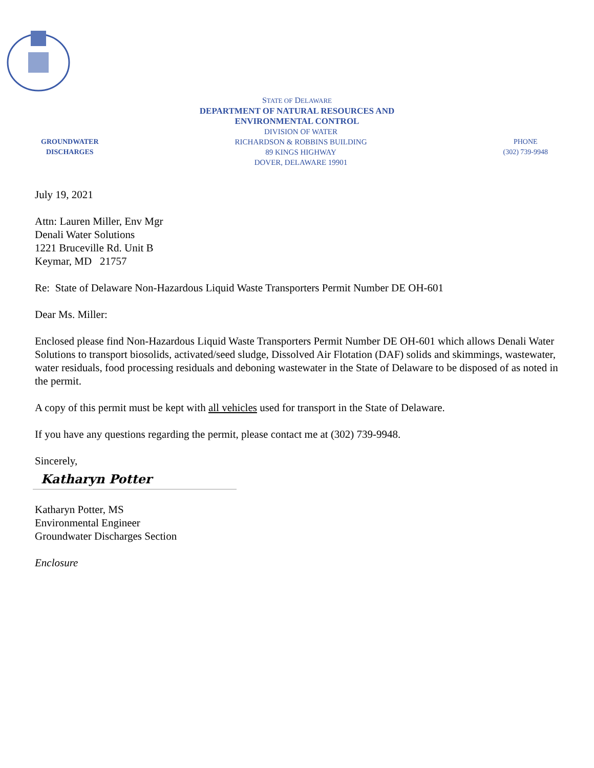STATE OF DELAWARE
DEPARTMENT OF NATURAL RESOURCES AND
ENVIRONMENTAL CONTROL
GROUNDWATER
DISCHARGES
DIVISION OF WATER
RICHARDSON & ROBBINS BUILDING
89 KINGS HIGHWAY
DOVER, DELAWARE 19901
PHONE
(302) 739-9948
July 19, 2021
Attn: Lauren Miller, Env Mgr
Denali Water Solutions
1221 Bruceville Rd. Unit B
Keymar, MD 21757
Re: State of Delaware Non-Hazardous Liquid Waste Transporters Permit Number DE OH-601
Dear Ms. Miller:
Enclosed please find Non-Hazardous Liquid Waste Transporters Permit Number DE OH-601 which allows Denali Water Solutions to transport biosolids, activated/seed sludge, Dissolved Air Flotation (DAF) solids and skimmings, wastewater, water residuals, food processing residuals and deboning wastewater in the State of Delaware to be disposed of as noted in the permit.
A copy of this permit must be kept with all vehicles used for transport in the State of Delaware.
If you have any questions regarding the permit, please contact me at (302) 739-9948.
Sincerely,
Katharyn Potter
Katharyn Potter, MS
Environmental Engineer
Groundwater Discharges Section
Enclosure